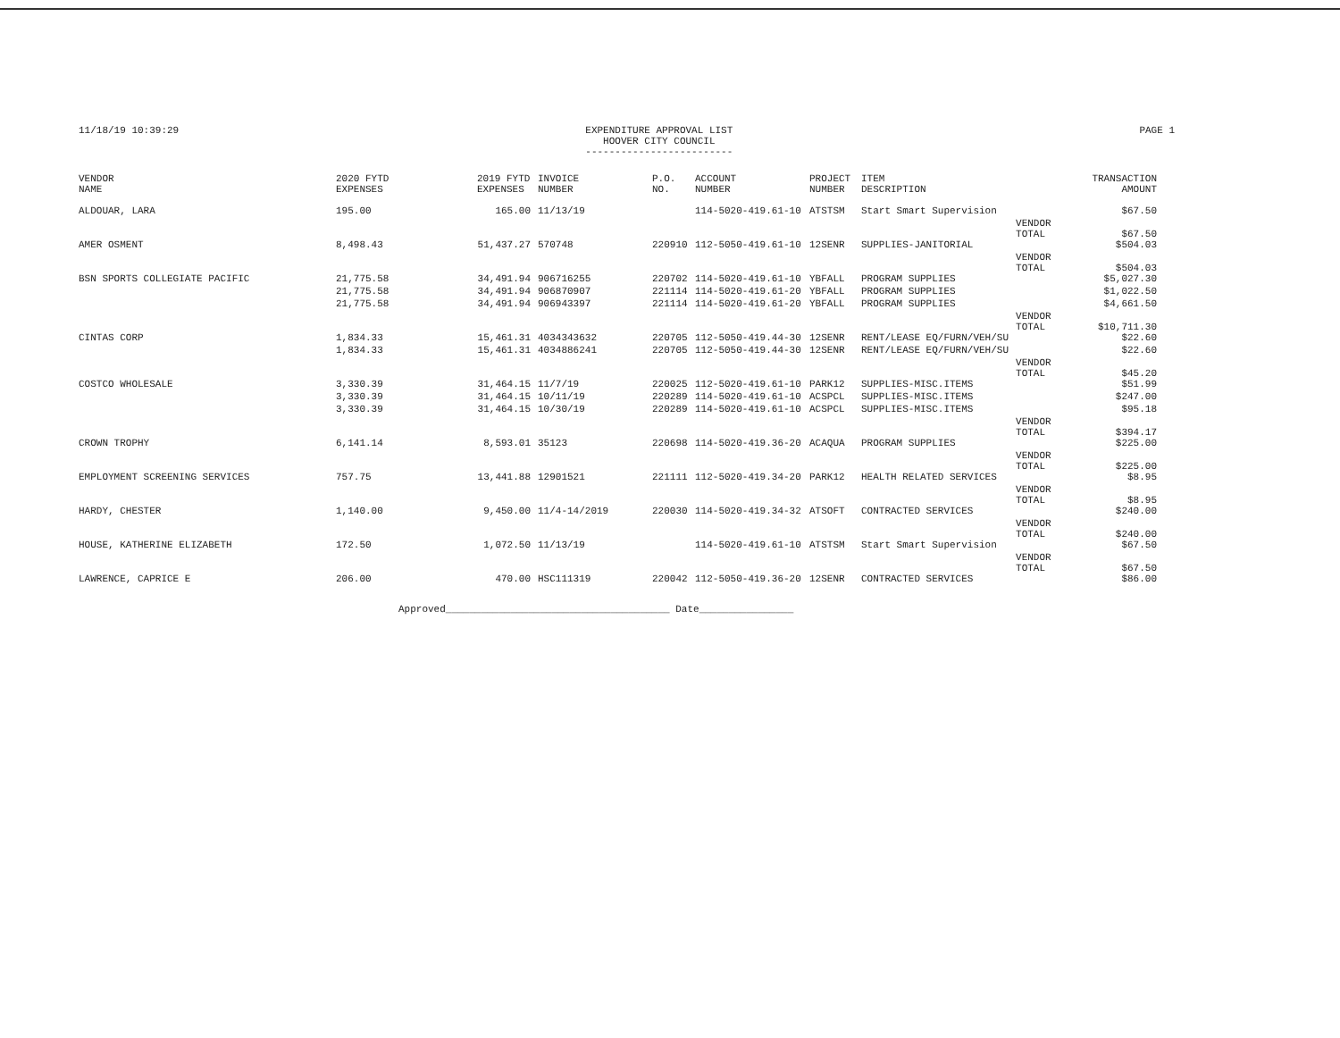11/18/19 10:39:29 EXPENDITURE APPROVAL LIST
HOOVER CITY COUNCIL
-------------------------
PAGE 1
| VENDOR NAME | 2020 FYTD EXPENSES | 2019 FYTD EXPENSES | INVOICE NUMBER | P.O. NO. | ACCOUNT NUMBER | PROJECT NUMBER | ITEM DESCRIPTION | | TRANSACTION AMOUNT |
| --- | --- | --- | --- | --- | --- | --- | --- | --- | --- |
| ALDOUAR, LARA | 195.00 | 165.00 | 11/13/19 | | 114-5020-419.61-10 | ATSTSM | Start Smart Supervision | | $67.50 |
| | | | | | | | | VENDOR TOTAL | $67.50 |
| AMER OSMENT | 8,498.43 | 51,437.27 | 570748 | 220910 | 112-5050-419.61-10 | 12SENR | SUPPLIES-JANITORIAL | | $504.03 |
| | | | | | | | | VENDOR TOTAL | $504.03 |
| BSN SPORTS COLLEGIATE PACIFIC | 21,775.58 | 34,491.94 | 906716255 | 220702 | 114-5020-419.61-10 | YBFALL | PROGRAM SUPPLIES | | $5,027.30 |
| | 21,775.58 | 34,491.94 | 906870907 | 221114 | 114-5020-419.61-20 | YBFALL | PROGRAM SUPPLIES | | $1,022.50 |
| | 21,775.58 | 34,491.94 | 906943397 | 221114 | 114-5020-419.61-20 | YBFALL | PROGRAM SUPPLIES | | $4,661.50 |
| | | | | | | | | VENDOR TOTAL | $10,711.30 |
| CINTAS CORP | 1,834.33 | 15,461.31 | 4034343632 | 220705 | 112-5050-419.44-30 | 12SENR | RENT/LEASE EQ/FURN/VEH/SU | | $22.60 |
| | 1,834.33 | 15,461.31 | 4034886241 | 220705 | 112-5050-419.44-30 | 12SENR | RENT/LEASE EQ/FURN/VEH/SU | | $22.60 |
| | | | | | | | | VENDOR TOTAL | $45.20 |
| COSTCO WHOLESALE | 3,330.39 | 31,464.15 | 11/7/19 | 220025 | 112-5020-419.61-10 | PARK12 | SUPPLIES-MISC.ITEMS | | $51.99 |
| | 3,330.39 | 31,464.15 | 10/11/19 | 220289 | 114-5020-419.61-10 | ACSPCL | SUPPLIES-MISC.ITEMS | | $247.00 |
| | 3,330.39 | 31,464.15 | 10/30/19 | 220289 | 114-5020-419.61-10 | ACSPCL | SUPPLIES-MISC.ITEMS | | $95.18 |
| | | | | | | | | VENDOR TOTAL | $394.17 |
| CROWN TROPHY | 6,141.14 | 8,593.01 | 35123 | 220698 | 114-5020-419.36-20 | ACAQUA | PROGRAM SUPPLIES | | $225.00 |
| | | | | | | | | VENDOR TOTAL | $225.00 |
| EMPLOYMENT SCREENING SERVICES | 757.75 | 13,441.88 | 12901521 | 221111 | 112-5020-419.34-20 | PARK12 | HEALTH RELATED SERVICES | | $8.95 |
| | | | | | | | | VENDOR TOTAL | $8.95 |
| HARDY, CHESTER | 1,140.00 | 9,450.00 | 11/4-14/2019 | 220030 | 114-5020-419.34-32 | ATSOFT | CONTRACTED SERVICES | | $240.00 |
| | | | | | | | | VENDOR TOTAL | $240.00 |
| HOUSE, KATHERINE ELIZABETH | 172.50 | 1,072.50 | 11/13/19 | | 114-5020-419.61-10 | ATSTSM | Start Smart Supervision | | $67.50 |
| | | | | | | | | VENDOR TOTAL | $67.50 |
| LAWRENCE, CAPRICE E | 206.00 | 470.00 | HSC111319 | 220042 | 112-5050-419.36-20 | 12SENR | CONTRACTED SERVICES | | $86.00 |
Approved______________________________________ Date________________